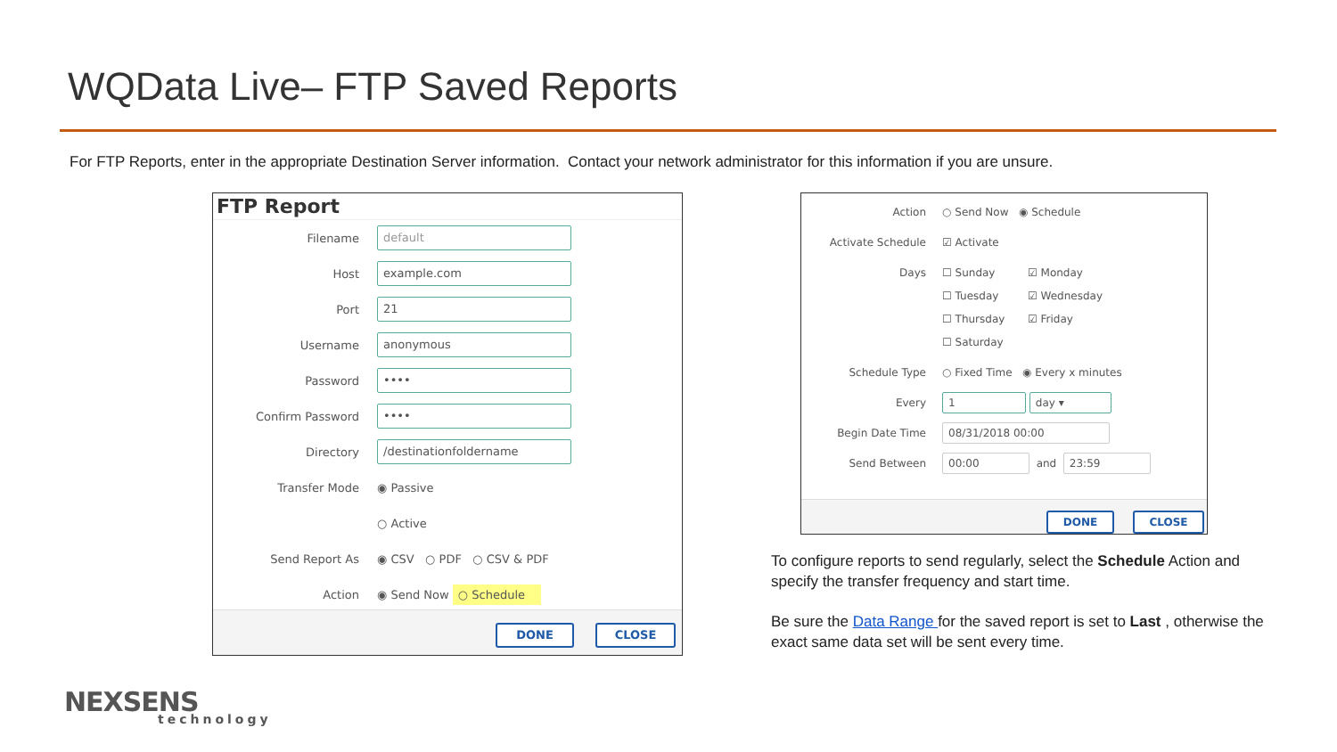WQData Live– FTP Saved Reports
For FTP Reports, enter in the appropriate Destination Server information. Contact your network administrator for this information if you are unsure.
FTP Report
Filename default
Host example.com
Port 21
Username anonymous
Password ••••
Confirm Password ••••
Directory /destinationfoldername
Transfer Mode ◉ Passive
○ Active
Send Report As ◉ CSV ○ PDF ○ CSV & PDF
Action ◉ Send Now ○ Schedule
DONE CLOSE
Action ○ Send Now ◉ Schedule
Activate Schedule ☑ Activate
Days ☐ Sunday ☑ Monday
☐ Tuesday ☑ Wednesday
☐ Thursday ☑ Friday
☐ Saturday
Schedule Type ○ Fixed Time ◉ Every x minutes
Every 1 day ▾
Begin Date Time 08/31/2018 00:00
Send Between 00:00 and 23:59
DONE CLOSE
To configure reports to send regularly, select the Schedule Action and specify the transfer frequency and start time.
Be sure the Data Range for the saved report is set to Last , otherwise the exact same data set will be sent every time.
NEXSENS
technology